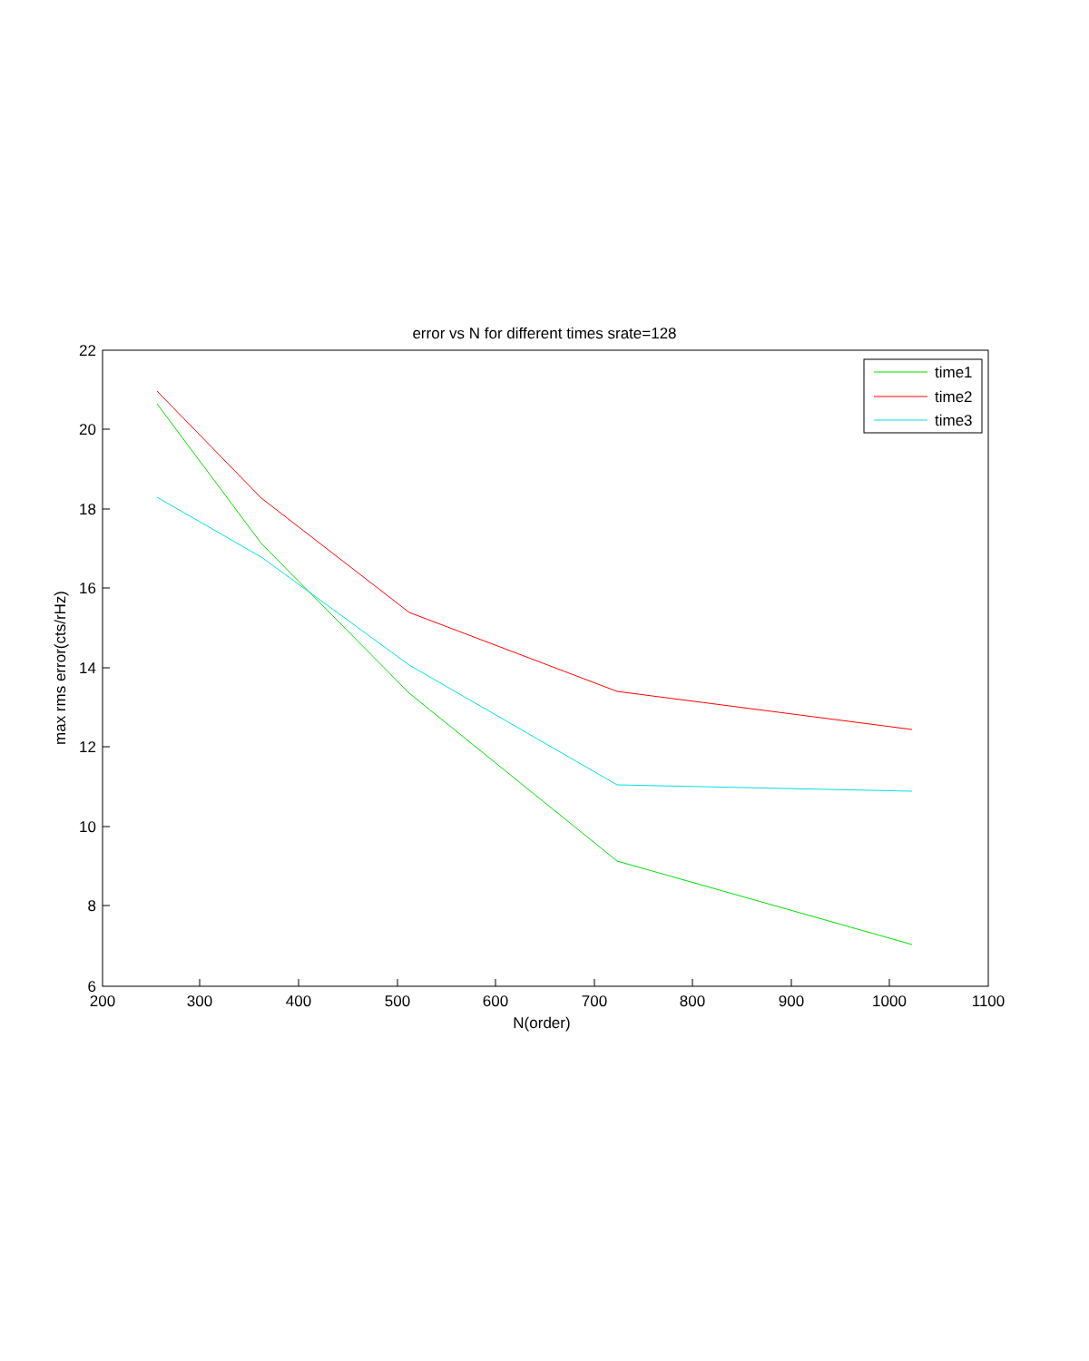error vs N for different times srate=128
200
300
400
500
600
700
800
900
1000
1100
N(order)
6
8
10
12
14
16
18
20
22
max rms error(cts/rHz)
time1
time2
time3